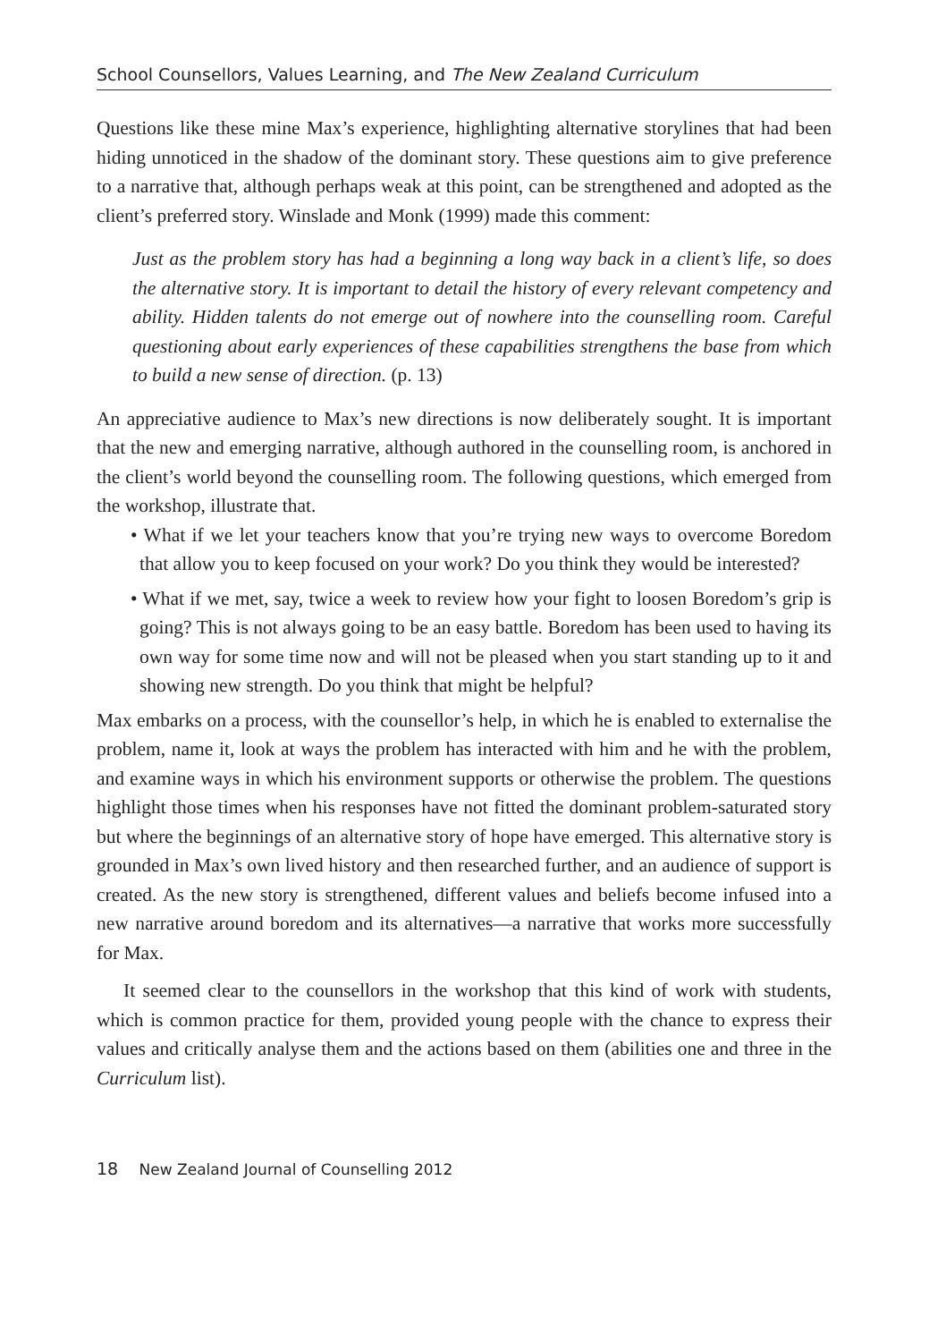School Counsellors, Values Learning, and The New Zealand Curriculum
Questions like these mine Max’s experience, highlighting alternative storylines that had been hiding unnoticed in the shadow of the dominant story. These questions aim to give preference to a narrative that, although perhaps weak at this point, can be strengthened and adopted as the client’s preferred story. Winslade and Monk (1999) made this comment:
Just as the problem story has had a beginning a long way back in a client’s life, so does the alternative story. It is important to detail the history of every relevant competency and ability. Hidden talents do not emerge out of nowhere into the counselling room. Careful questioning about early experiences of these capabilities strengthens the base from which to build a new sense of direction. (p. 13)
An appreciative audience to Max’s new directions is now deliberately sought. It is important that the new and emerging narrative, although authored in the counselling room, is anchored in the client’s world beyond the counselling room. The following questions, which emerged from the workshop, illustrate that.
• What if we let your teachers know that you’re trying new ways to overcome Boredom that allow you to keep focused on your work? Do you think they would be interested?
• What if we met, say, twice a week to review how your fight to loosen Boredom’s grip is going? This is not always going to be an easy battle. Boredom has been used to having its own way for some time now and will not be pleased when you start standing up to it and showing new strength. Do you think that might be helpful?
Max embarks on a process, with the counsellor’s help, in which he is enabled to externalise the problem, name it, look at ways the problem has interacted with him and he with the problem, and examine ways in which his environment supports or otherwise the problem. The questions highlight those times when his responses have not fitted the dominant problem-saturated story but where the beginnings of an alternative story of hope have emerged. This alternative story is grounded in Max’s own lived history and then researched further, and an audience of support is created. As the new story is strengthened, different values and beliefs become infused into a new narrative around boredom and its alternatives—a narrative that works more successfully for Max.
It seemed clear to the counsellors in the workshop that this kind of work with students, which is common practice for them, provided young people with the chance to express their values and critically analyse them and the actions based on them (abilities one and three in the Curriculum list).
18 New Zealand Journal of Counselling 2012